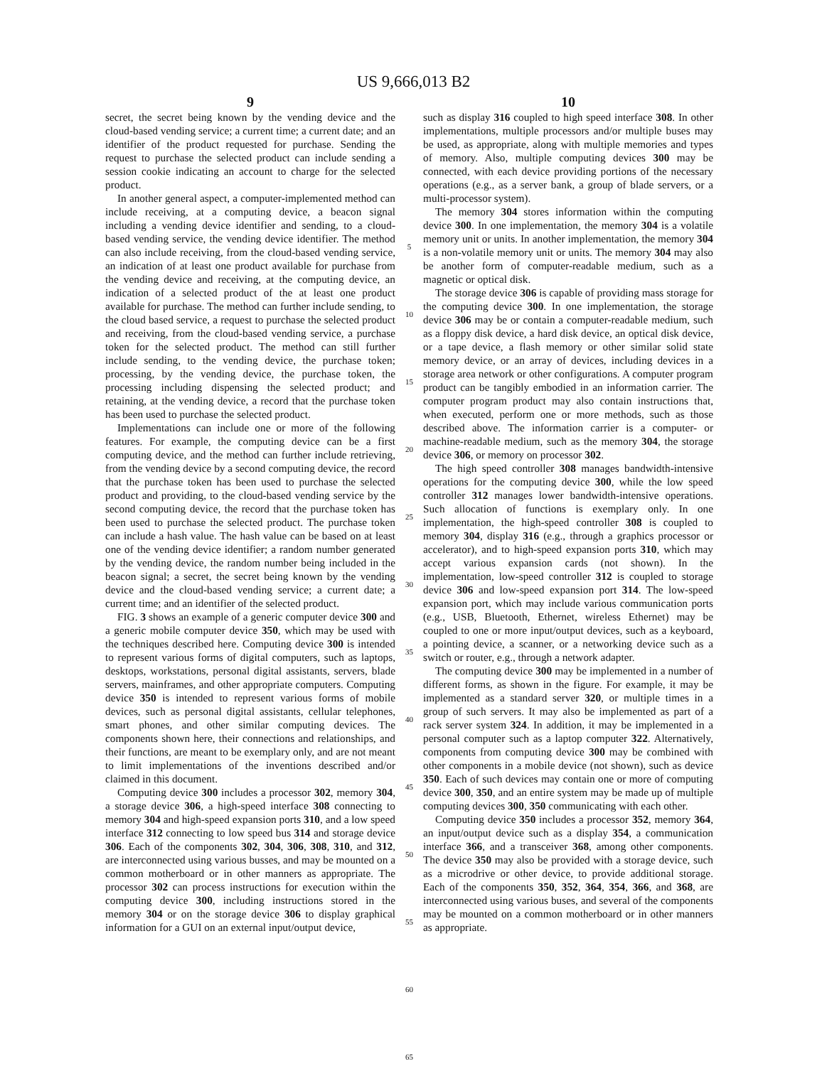US 9,666,013 B2
9
secret, the secret being known by the vending device and the cloud-based vending service; a current time; a current date; and an identifier of the product requested for purchase. Sending the request to purchase the selected product can include sending a session cookie indicating an account to charge for the selected product.
In another general aspect, a computer-implemented method can include receiving, at a computing device, a beacon signal including a vending device identifier and sending, to a cloud-based vending service, the vending device identifier. The method can also include receiving, from the cloud-based vending service, an indication of at least one product available for purchase from the vending device and receiving, at the computing device, an indication of a selected product of the at least one product available for purchase. The method can further include sending, to the cloud based service, a request to purchase the selected product and receiving, from the cloud-based vending service, a purchase token for the selected product. The method can still further include sending, to the vending device, the purchase token; processing, by the vending device, the purchase token, the processing including dispensing the selected product; and retaining, at the vending device, a record that the purchase token has been used to purchase the selected product.
Implementations can include one or more of the following features. For example, the computing device can be a first computing device, and the method can further include retrieving, from the vending device by a second computing device, the record that the purchase token has been used to purchase the selected product and providing, to the cloud-based vending service by the second computing device, the record that the purchase token has been used to purchase the selected product. The purchase token can include a hash value. The hash value can be based on at least one of the vending device identifier; a random number generated by the vending device, the random number being included in the beacon signal; a secret, the secret being known by the vending device and the cloud-based vending service; a current date; a current time; and an identifier of the selected product.
FIG. 3 shows an example of a generic computer device 300 and a generic mobile computer device 350, which may be used with the techniques described here. Computing device 300 is intended to represent various forms of digital computers, such as laptops, desktops, workstations, personal digital assistants, servers, blade servers, mainframes, and other appropriate computers. Computing device 350 is intended to represent various forms of mobile devices, such as personal digital assistants, cellular telephones, smart phones, and other similar computing devices. The components shown here, their connections and relationships, and their functions, are meant to be exemplary only, and are not meant to limit implementations of the inventions described and/or claimed in this document.
Computing device 300 includes a processor 302, memory 304, a storage device 306, a high-speed interface 308 connecting to memory 304 and high-speed expansion ports 310, and a low speed interface 312 connecting to low speed bus 314 and storage device 306. Each of the components 302, 304, 306, 308, 310, and 312, are interconnected using various busses, and may be mounted on a common motherboard or in other manners as appropriate. The processor 302 can process instructions for execution within the computing device 300, including instructions stored in the memory 304 or on the storage device 306 to display graphical information for a GUI on an external input/output device,
5
10
15
20
25
30
35
40
45
50
55
60
65
10
such as display 316 coupled to high speed interface 308. In other implementations, multiple processors and/or multiple buses may be used, as appropriate, along with multiple memories and types of memory. Also, multiple computing devices 300 may be connected, with each device providing portions of the necessary operations (e.g., as a server bank, a group of blade servers, or a multi-processor system).
The memory 304 stores information within the computing device 300. In one implementation, the memory 304 is a volatile memory unit or units. In another implementation, the memory 304 is a non-volatile memory unit or units. The memory 304 may also be another form of computer-readable medium, such as a magnetic or optical disk.
The storage device 306 is capable of providing mass storage for the computing device 300. In one implementation, the storage device 306 may be or contain a computer-readable medium, such as a floppy disk device, a hard disk device, an optical disk device, or a tape device, a flash memory or other similar solid state memory device, or an array of devices, including devices in a storage area network or other configurations. A computer program product can be tangibly embodied in an information carrier. The computer program product may also contain instructions that, when executed, perform one or more methods, such as those described above. The information carrier is a computer- or machine-readable medium, such as the memory 304, the storage device 306, or memory on processor 302.
The high speed controller 308 manages bandwidth-intensive operations for the computing device 300, while the low speed controller 312 manages lower bandwidth-intensive operations. Such allocation of functions is exemplary only. In one implementation, the high-speed controller 308 is coupled to memory 304, display 316 (e.g., through a graphics processor or accelerator), and to high-speed expansion ports 310, which may accept various expansion cards (not shown). In the implementation, low-speed controller 312 is coupled to storage device 306 and low-speed expansion port 314. The low-speed expansion port, which may include various communication ports (e.g., USB, Bluetooth, Ethernet, wireless Ethernet) may be coupled to one or more input/output devices, such as a keyboard, a pointing device, a scanner, or a networking device such as a switch or router, e.g., through a network adapter.
The computing device 300 may be implemented in a number of different forms, as shown in the figure. For example, it may be implemented as a standard server 320, or multiple times in a group of such servers. It may also be implemented as part of a rack server system 324. In addition, it may be implemented in a personal computer such as a laptop computer 322. Alternatively, components from computing device 300 may be combined with other components in a mobile device (not shown), such as device 350. Each of such devices may contain one or more of computing device 300, 350, and an entire system may be made up of multiple computing devices 300, 350 communicating with each other.
Computing device 350 includes a processor 352, memory 364, an input/output device such as a display 354, a communication interface 366, and a transceiver 368, among other components. The device 350 may also be provided with a storage device, such as a microdrive or other device, to provide additional storage. Each of the components 350, 352, 364, 354, 366, and 368, are interconnected using various buses, and several of the components may be mounted on a common motherboard or in other manners as appropriate.